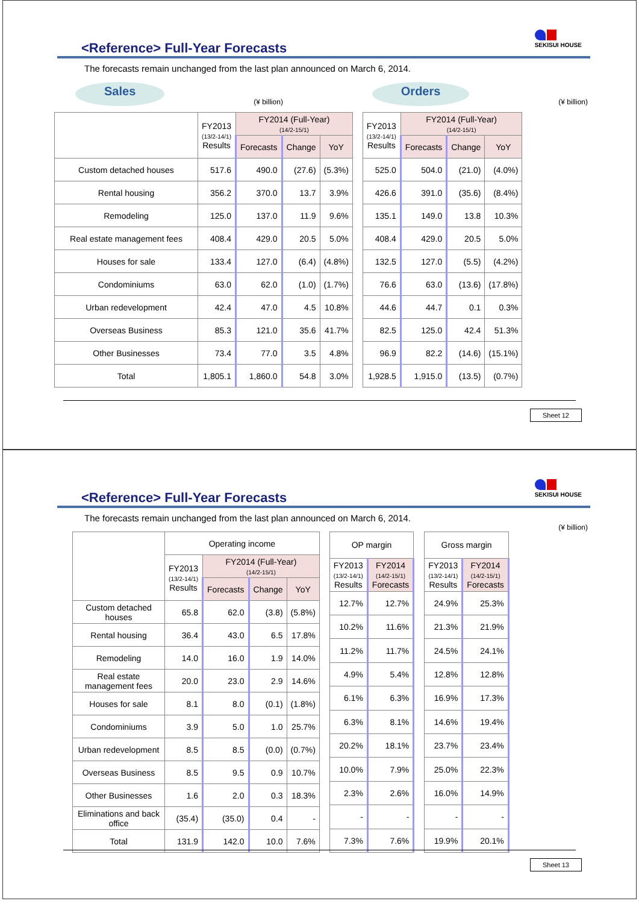SEKISUI HOUSE
<Reference> Full-Year Forecasts
The forecasts remain unchanged from the last plan announced on March 6, 2014.
Sales (¥ billion) Orders (¥ billion)
| | FY2013 (13/2-14/1) Results | FY2014 (Full-Year) (14/2-15/1) | | |
| --- | --- | --- | --- | --- |
| | | Forecasts | Change | YoY |
| Custom detached houses | 517.6 | 490.0 | (27.6) | (5.3%) |
| Rental housing | 356.2 | 370.0 | 13.7 | 3.9% |
| Remodeling | 125.0 | 137.0 | 11.9 | 9.6% |
| Real estate management fees | 408.4 | 429.0 | 20.5 | 5.0% |
| Houses for sale | 133.4 | 127.0 | (6.4) | (4.8%) |
| Condominiums | 63.0 | 62.0 | (1.0) | (1.7%) |
| Urban redevelopment | 42.4 | 47.0 | 4.5 | 10.8% |
| Overseas Business | 85.3 | 121.0 | 35.6 | 41.7% |
| Other Businesses | 73.4 | 77.0 | 3.5 | 4.8% |
| Total | 1,805.1 | 1,860.0 | 54.8 | 3.0% |
| FY2013 (13/2-14/1) Results | FY2014 (Full-Year) (14/2-15/1) | | |
| --- | --- | --- | --- |
| | Forecasts | Change | YoY |
| 525.0 | 504.0 | (21.0) | (4.0%) |
| 426.6 | 391.0 | (35.6) | (8.4%) |
| 135.1 | 149.0 | 13.8 | 10.3% |
| 408.4 | 429.0 | 20.5 | 5.0% |
| 132.5 | 127.0 | (5.5) | (4.2%) |
| 76.6 | 63.0 | (13.6) | (17.8%) |
| 44.6 | 44.7 | 0.1 | 0.3% |
| 82.5 | 125.0 | 42.4 | 51.3% |
| 96.9 | 82.2 | (14.6) | (15.1%) |
| 1,928.5 | 1,915.0 | (13.5) | (0.7%) |
Sheet 12
SEKISUI HOUSE
<Reference> Full-Year Forecasts
The forecasts remain unchanged from the last plan announced on March 6, 2014.
(¥ billion)
| | Operating income | | | |
| --- | --- | --- | --- | --- |
| | FY2013 (13/2-14/1) Results | FY2014 (Full-Year) (14/2-15/1) | | |
| | | Forecasts | Change | YoY |
| Custom detached houses | 65.8 | 62.0 | (3.8) | (5.8%) |
| Rental housing | 36.4 | 43.0 | 6.5 | 17.8% |
| Remodeling | 14.0 | 16.0 | 1.9 | 14.0% |
| Real estate management fees | 20.0 | 23.0 | 2.9 | 14.6% |
| Houses for sale | 8.1 | 8.0 | (0.1) | (1.8%) |
| Condominiums | 3.9 | 5.0 | 1.0 | 25.7% |
| Urban redevelopment | 8.5 | 8.5 | (0.0) | (0.7%) |
| Overseas Business | 8.5 | 9.5 | 0.9 | 10.7% |
| Other Businesses | 1.6 | 2.0 | 0.3 | 18.3% |
| Eliminations and back office | (35.4) | (35.0) | 0.4 | - |
| Total | 131.9 | 142.0 | 10.0 | 7.6% |
| OP margin | |
| --- | --- |
| FY2013 (13/2-14/1) Results | FY2014 (14/2-15/1) Forecasts |
| 12.7% | 12.7% |
| 10.2% | 11.6% |
| 11.2% | 11.7% |
| 4.9% | 5.4% |
| 6.1% | 6.3% |
| 6.3% | 8.1% |
| 20.2% | 18.1% |
| 10.0% | 7.9% |
| 2.3% | 2.6% |
| - | - |
| 7.3% | 7.6% |
| Gross margin | |
| --- | --- |
| FY2013 (13/2-14/1) Results | FY2014 (14/2-15/1) Forecasts |
| 24.9% | 25.3% |
| 21.3% | 21.9% |
| 24.5% | 24.1% |
| 12.8% | 12.8% |
| 16.9% | 17.3% |
| 14.6% | 19.4% |
| 23.7% | 23.4% |
| 25.0% | 22.3% |
| 16.0% | 14.9% |
| - | - |
| 19.9% | 20.1% |
Sheet 13